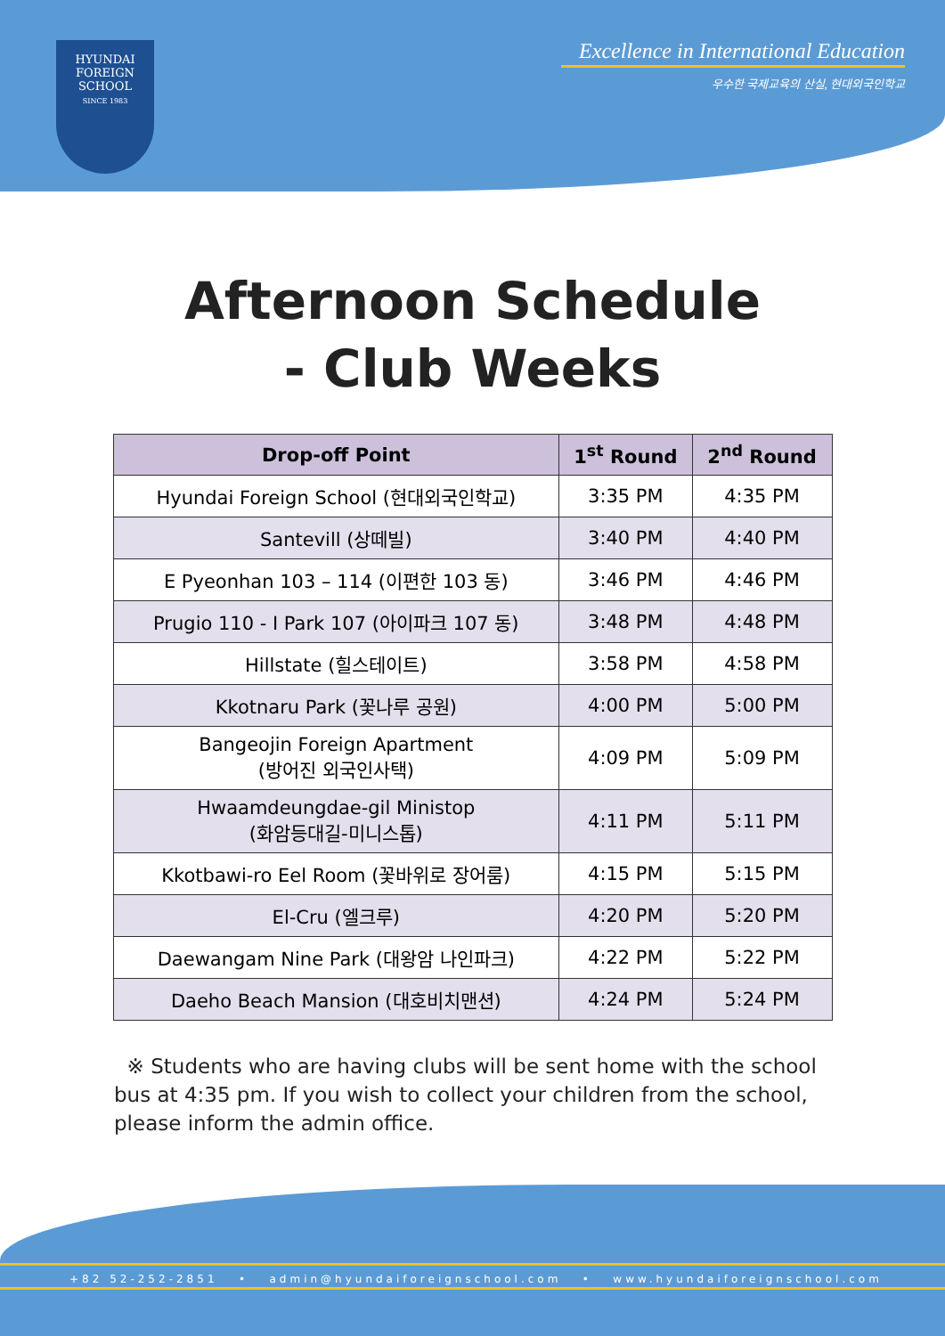HYUNDAI
FOREIGN
SCHOOL
SINCE 1983
Excellence in International Education
우수한 국제교육의 산실, 현대외국인학교
Afternoon Schedule
- Club Weeks
| Drop-off Point | 1<sup>st</sup> Round | 2<sup>nd</sup> Round |
| --- | --- | --- |
| Hyundai Foreign School (현대외국인학교) | 3:35 PM | 4:35 PM |
| Santevill (상떼빌) | 3:40 PM | 4:40 PM |
| E Pyeonhan 103 – 114 (이편한 103 동) | 3:46 PM | 4:46 PM |
| Prugio 110 - I Park 107 (아이파크 107 동) | 3:48 PM | 4:48 PM |
| Hillstate (힐스테이트) | 3:58 PM | 4:58 PM |
| Kkotnaru Park (꽃나루 공원) | 4:00 PM | 5:00 PM |
| Bangeojin Foreign Apartment (방어진 외국인사택) | 4:09 PM | 5:09 PM |
| Hwaamdeungdae-gil Ministop (화암등대길-미니스톱) | 4:11 PM | 5:11 PM |
| Kkotbawi-ro Eel Room (꽃바위로 장어룸) | 4:15 PM | 5:15 PM |
| El-Cru (엘크루) | 4:20 PM | 5:20 PM |
| Daewangam Nine Park (대왕암 나인파크) | 4:22 PM | 5:22 PM |
| Daeho Beach Mansion (대호비치맨션) | 4:24 PM | 5:24 PM |
※ Students who are having clubs will be sent home with the school bus at 4:35 pm. If you wish to collect your children from the school, please inform the admin office.
+82 52-252-2851 • admin@hyundaiforeignschool.com • www.hyundaiforeignschool.com